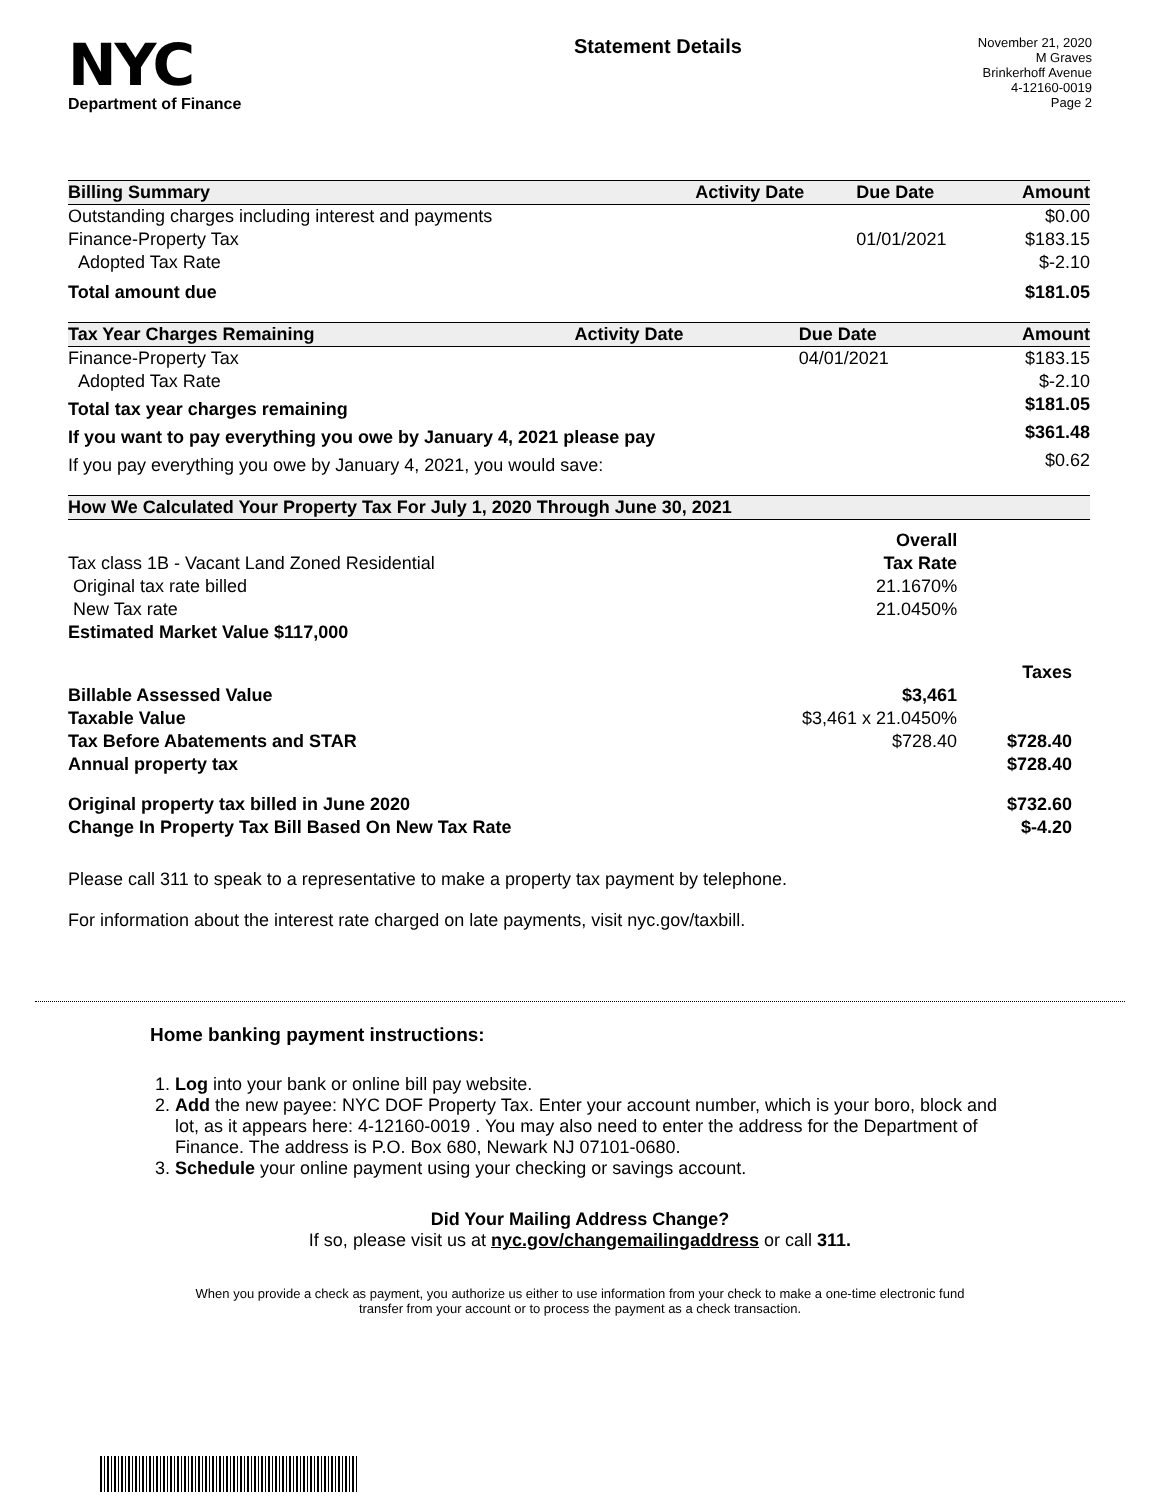NYC
Department of Finance
Statement Details
November 21, 2020
M Graves
Brinkerhoff Avenue
4-12160-0019
Page 2
| Billing Summary | Activity Date | Due Date | Amount |
| --- | --- | --- | --- |
| Outstanding charges including interest and payments | | | $0.00 |
| Finance-Property Tax | | 01/01/2021 | $183.15 |
| Adopted Tax Rate | | | $-2.10 |
| Total amount due | | | $181.05 |
| Tax Year Charges Remaining | Activity Date | Due Date | Amount |
| --- | --- | --- | --- |
| Finance-Property Tax | | 04/01/2021 | $183.15 |
| Adopted Tax Rate | | | $-2.10 |
| Total tax year charges remaining | | | $181.05 |
| If you want to pay everything you owe by January 4, 2021 please pay | | | $361.48 |
| If you pay everything you owe by January 4, 2021, you would save: | | | $0.62 |
| How We Calculated Your Property Tax For July 1, 2020 Through June 30, 2021 | | |
| --- | --- | --- |
| | Overall | |
| Tax class 1B - Vacant Land Zoned Residential | Tax Rate | |
| Original tax rate billed | 21.1670% | |
| New Tax rate | 21.0450% | |
| Estimated Market Value $117,000 | | |
| | | Taxes |
| Billable Assessed Value | $3,461 | |
| Taxable Value | $3,461 x 21.0450% | |
| Tax Before Abatements and STAR | $728.40 | $728.40 |
| Annual property tax | | $728.40 |
| Original property tax billed in June 2020 | | $732.60 |
| Change In Property Tax Bill Based On New Tax Rate | | $-4.20 |
Please call 311 to speak to a representative to make a property tax payment by telephone.
For information about the interest rate charged on late payments, visit nyc.gov/taxbill.
Home banking payment instructions:
1. Log into your bank or online bill pay website.
2. Add the new payee: NYC DOF Property Tax. Enter your account number, which is your boro, block and lot, as it appears here: 4-12160-0019 . You may also need to enter the address for the Department of Finance. The address is P.O. Box 680, Newark NJ 07101-0680.
3. Schedule your online payment using your checking or savings account.
Did Your Mailing Address Change?
If so, please visit us at nyc.gov/changemailingaddress or call 311.
When you provide a check as payment, you authorize us either to use information from your check to make a one-time electronic fund
transfer from your account or to process the payment as a check transaction.